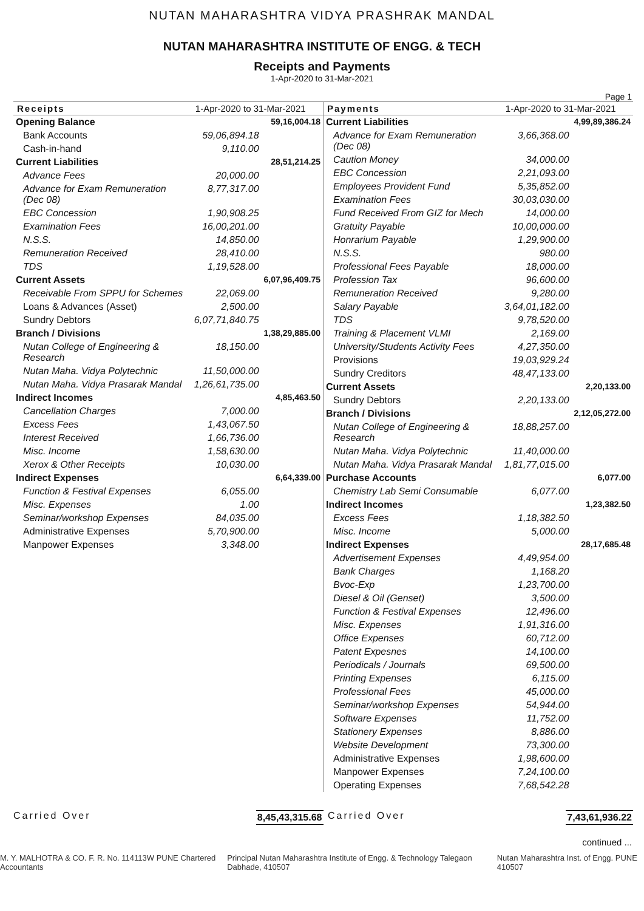NUTAN MAHARASHTRA VIDYA PRASHRAK MANDAL
NUTAN MAHARASHTRA INSTITUTE OF ENGG. & TECH
Receipts and Payments
1-Apr-2020 to 31-Mar-2021
Page 1
| Receipts | 1-Apr-2020 to 31-Mar-2021 | |
| --- | --- | --- |
| Opening Balance | | 59,16,004.18 |
| Bank Accounts | 59,06,894.18 | |
| Cash-in-hand | 9,110.00 | |
| Current Liabilities | | 28,51,214.25 |
| Advance Fees | 20,000.00 | |
| Advance for Exam Remuneration (Dec 08) | 8,77,317.00 | |
| EBC Concession | 1,90,908.25 | |
| Examination Fees | 16,00,201.00 | |
| N.S.S. | 14,850.00 | |
| Remuneration Received | 28,410.00 | |
| TDS | 1,19,528.00 | |
| Current Assets | | 6,07,96,409.75 |
| Receivable From SPPU for Schemes | 22,069.00 | |
| Loans & Advances (Asset) | 2,500.00 | |
| Sundry Debtors | 6,07,71,840.75 | |
| Branch / Divisions | | 1,38,29,885.00 |
| Nutan College of Engineering & Research | 18,150.00 | |
| Nutan Maha. Vidya Polytechnic | 11,50,000.00 | |
| Nutan Maha. Vidya Prasarak Mandal | 1,26,61,735.00 | |
| Indirect Incomes | | 4,85,463.50 |
| Cancellation Charges | 7,000.00 | |
| Excess Fees | 1,43,067.50 | |
| Interest Received | 1,66,736.00 | |
| Misc. Income | 1,58,630.00 | |
| Xerox & Other Receipts | 10,030.00 | |
| Indirect Expenses | | 6,64,339.00 |
| Function & Festival Expenses | 6,055.00 | |
| Misc. Expenses | 1.00 | |
| Seminar/workshop Expenses | 84,035.00 | |
| Administrative Expenses | 5,70,900.00 | |
| Manpower Expenses | 3,348.00 | |
| Payments | 1-Apr-2020 to 31-Mar-2021 | |
| --- | --- | --- |
| Current Liabilities | | 4,99,89,386.24 |
| Advance for Exam Remuneration (Dec 08) | 3,66,368.00 | |
| Caution Money | 34,000.00 | |
| EBC Concession | 2,21,093.00 | |
| Employees Provident Fund | 5,35,852.00 | |
| Examination Fees | 30,03,030.00 | |
| Fund Received From GIZ for Mech | 14,000.00 | |
| Gratuity Payable | 10,00,000.00 | |
| Honrarium Payable | 1,29,900.00 | |
| N.S.S. | 980.00 | |
| Professional Fees Payable | 18,000.00 | |
| Profession Tax | 96,600.00 | |
| Remuneration Received | 9,280.00 | |
| Salary Payable | 3,64,01,182.00 | |
| TDS | 9,78,520.00 | |
| Training & Placement VLMI | 2,169.00 | |
| University/Students Activity Fees | 4,27,350.00 | |
| Provisions | 19,03,929.24 | |
| Sundry Creditors | 48,47,133.00 | |
| Current Assets | | 2,20,133.00 |
| Sundry Debtors | 2,20,133.00 | |
| Branch / Divisions | | 2,12,05,272.00 |
| Nutan College of Engineering & Research | 18,88,257.00 | |
| Nutan Maha. Vidya Polytechnic | 11,40,000.00 | |
| Nutan Maha. Vidya Prasarak Mandal | 1,81,77,015.00 | |
| Purchase Accounts | | 6,077.00 |
| Chemistry Lab Semi Consumable | 6,077.00 | |
| Indirect Incomes | | 1,23,382.50 |
| Excess Fees | 1,18,382.50 | |
| Misc. Income | 5,000.00 | |
| Indirect Expenses | | 28,17,685.48 |
| Advertisement Expenses | 4,49,954.00 | |
| Bank Charges | 1,168.20 | |
| Bvoc-Exp | 1,23,700.00 | |
| Diesel & Oil (Genset) | 3,500.00 | |
| Function & Festival Expenses | 12,496.00 | |
| Misc. Expenses | 1,91,316.00 | |
| Office Expenses | 60,712.00 | |
| Patent Expesnes | 14,100.00 | |
| Periodicals / Journals | 69,500.00 | |
| Printing Expenses | 6,115.00 | |
| Professional Fees | 45,000.00 | |
| Seminar/workshop Expenses | 54,944.00 | |
| Software Expenses | 11,752.00 | |
| Stationery Expenses | 8,886.00 | |
| Website Development | 73,300.00 | |
| Administrative Expenses | 1,98,600.00 | |
| Manpower Expenses | 7,24,100.00 | |
| Operating Expenses | 7,68,542.28 | |
Carried Over 8,45,43,315.68 Carried Over 7,43,61,936.22
continued ...
M. Y. MALHOTRA & CO. F. R. No. 114113W PUNE Chartered Accountants Principal Nutan Maharashtra Institute of Engg. & Technology Talegaon Dabhade, 410507 Nutan Maharashtra Inst. of Engg. PUNE 410507